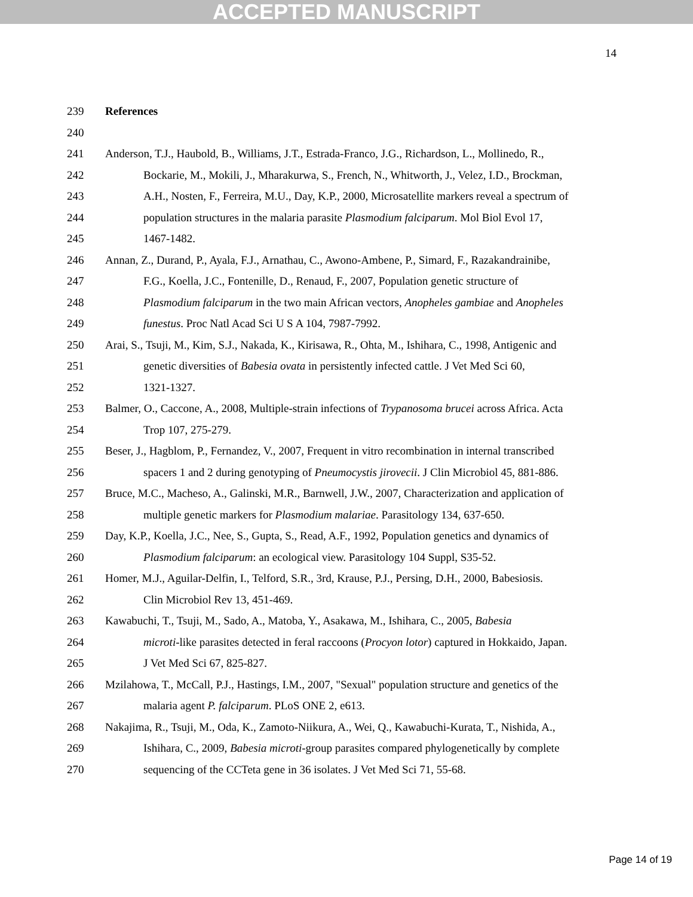ACCEPTED MANUSCRIPT
14
239 References
240
241 Anderson, T.J., Haubold, B., Williams, J.T., Estrada-Franco, J.G., Richardson, L., Mollinedo, R.,
242 Bockarie, M., Mokili, J., Mharakurwa, S., French, N., Whitworth, J., Velez, I.D., Brockman,
243 A.H., Nosten, F., Ferreira, M.U., Day, K.P., 2000, Microsatellite markers reveal a spectrum of
244 population structures in the malaria parasite Plasmodium falciparum. Mol Biol Evol 17,
245 1467-1482.
246 Annan, Z., Durand, P., Ayala, F.J., Arnathau, C., Awono-Ambene, P., Simard, F., Razakandrainibe,
247 F.G., Koella, J.C., Fontenille, D., Renaud, F., 2007, Population genetic structure of
248 Plasmodium falciparum in the two main African vectors, Anopheles gambiae and Anopheles
249 funestus. Proc Natl Acad Sci U S A 104, 7987-7992.
250 Arai, S., Tsuji, M., Kim, S.J., Nakada, K., Kirisawa, R., Ohta, M., Ishihara, C., 1998, Antigenic and
251 genetic diversities of Babesia ovata in persistently infected cattle. J Vet Med Sci 60,
252 1321-1327.
253 Balmer, O., Caccone, A., 2008, Multiple-strain infections of Trypanosoma brucei across Africa. Acta
254 Trop 107, 275-279.
255 Beser, J., Hagblom, P., Fernandez, V., 2007, Frequent in vitro recombination in internal transcribed
256 spacers 1 and 2 during genotyping of Pneumocystis jirovecii. J Clin Microbiol 45, 881-886.
257 Bruce, M.C., Macheso, A., Galinski, M.R., Barnwell, J.W., 2007, Characterization and application of
258 multiple genetic markers for Plasmodium malariae. Parasitology 134, 637-650.
259 Day, K.P., Koella, J.C., Nee, S., Gupta, S., Read, A.F., 1992, Population genetics and dynamics of
260 Plasmodium falciparum: an ecological view. Parasitology 104 Suppl, S35-52.
261 Homer, M.J., Aguilar-Delfin, I., Telford, S.R., 3rd, Krause, P.J., Persing, D.H., 2000, Babesiosis.
262 Clin Microbiol Rev 13, 451-469.
263 Kawabuchi, T., Tsuji, M., Sado, A., Matoba, Y., Asakawa, M., Ishihara, C., 2005, Babesia
264 microti-like parasites detected in feral raccoons (Procyon lotor) captured in Hokkaido, Japan.
265 J Vet Med Sci 67, 825-827.
266 Mzilahowa, T., McCall, P.J., Hastings, I.M., 2007, "Sexual" population structure and genetics of the
267 malaria agent P. falciparum. PLoS ONE 2, e613.
268 Nakajima, R., Tsuji, M., Oda, K., Zamoto-Niikura, A., Wei, Q., Kawabuchi-Kurata, T., Nishida, A.,
269 Ishihara, C., 2009, Babesia microti-group parasites compared phylogenetically by complete
270 sequencing of the CCTeta gene in 36 isolates. J Vet Med Sci 71, 55-68.
Page 14 of 19